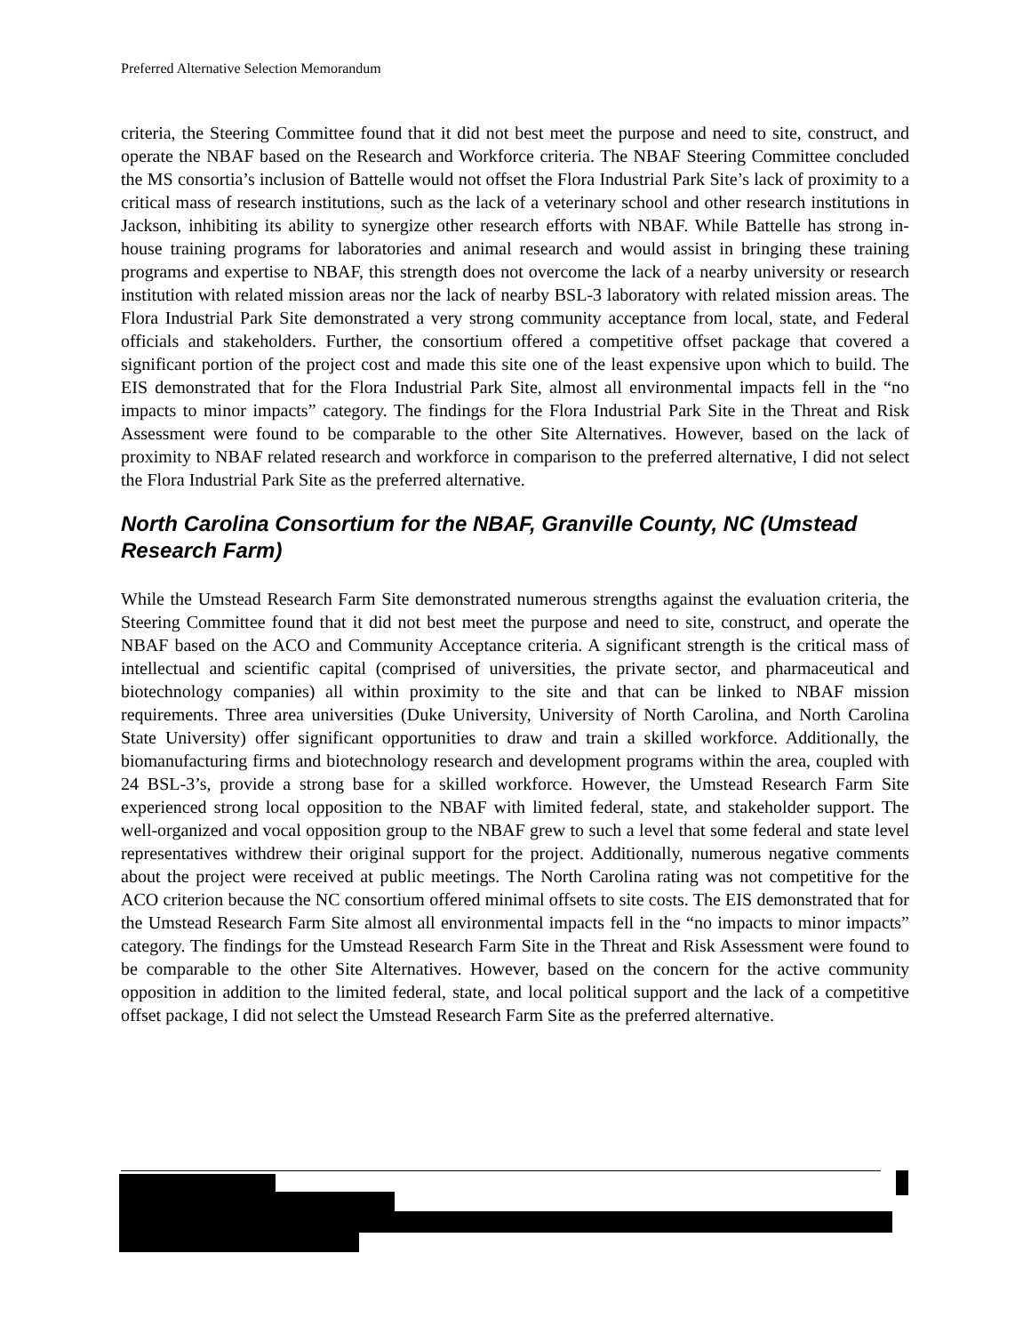Preferred Alternative Selection Memorandum
criteria, the Steering Committee found that it did not best meet the purpose and need to site, construct, and operate the NBAF based on the Research and Workforce criteria. The NBAF Steering Committee concluded the MS consortia’s inclusion of Battelle would not offset the Flora Industrial Park Site’s lack of proximity to a critical mass of research institutions, such as the lack of a veterinary school and other research institutions in Jackson, inhibiting its ability to synergize other research efforts with NBAF. While Battelle has strong in-house training programs for laboratories and animal research and would assist in bringing these training programs and expertise to NBAF, this strength does not overcome the lack of a nearby university or research institution with related mission areas nor the lack of nearby BSL-3 laboratory with related mission areas. The Flora Industrial Park Site demonstrated a very strong community acceptance from local, state, and Federal officials and stakeholders. Further, the consortium offered a competitive offset package that covered a significant portion of the project cost and made this site one of the least expensive upon which to build. The EIS demonstrated that for the Flora Industrial Park Site, almost all environmental impacts fell in the “no impacts to minor impacts” category. The findings for the Flora Industrial Park Site in the Threat and Risk Assessment were found to be comparable to the other Site Alternatives. However, based on the lack of proximity to NBAF related research and workforce in comparison to the preferred alternative, I did not select the Flora Industrial Park Site as the preferred alternative.
North Carolina Consortium for the NBAF, Granville County, NC (Umstead Research Farm)
While the Umstead Research Farm Site demonstrated numerous strengths against the evaluation criteria, the Steering Committee found that it did not best meet the purpose and need to site, construct, and operate the NBAF based on the ACO and Community Acceptance criteria. A significant strength is the critical mass of intellectual and scientific capital (comprised of universities, the private sector, and pharmaceutical and biotechnology companies) all within proximity to the site and that can be linked to NBAF mission requirements. Three area universities (Duke University, University of North Carolina, and North Carolina State University) offer significant opportunities to draw and train a skilled workforce. Additionally, the biomanufacturing firms and biotechnology research and development programs within the area, coupled with 24 BSL-3’s, provide a strong base for a skilled workforce. However, the Umstead Research Farm Site experienced strong local opposition to the NBAF with limited federal, state, and stakeholder support. The well-organized and vocal opposition group to the NBAF grew to such a level that some federal and state level representatives withdrew their original support for the project. Additionally, numerous negative comments about the project were received at public meetings. The North Carolina rating was not competitive for the ACO criterion because the NC consortium offered minimal offsets to site costs. The EIS demonstrated that for the Umstead Research Farm Site almost all environmental impacts fell in the “no impacts to minor impacts” category. The findings for the Umstead Research Farm Site in the Threat and Risk Assessment were found to be comparable to the other Site Alternatives. However, based on the concern for the active community opposition in addition to the limited federal, state, and local political support and the lack of a competitive offset package, I did not select the Umstead Research Farm Site as the preferred alternative.